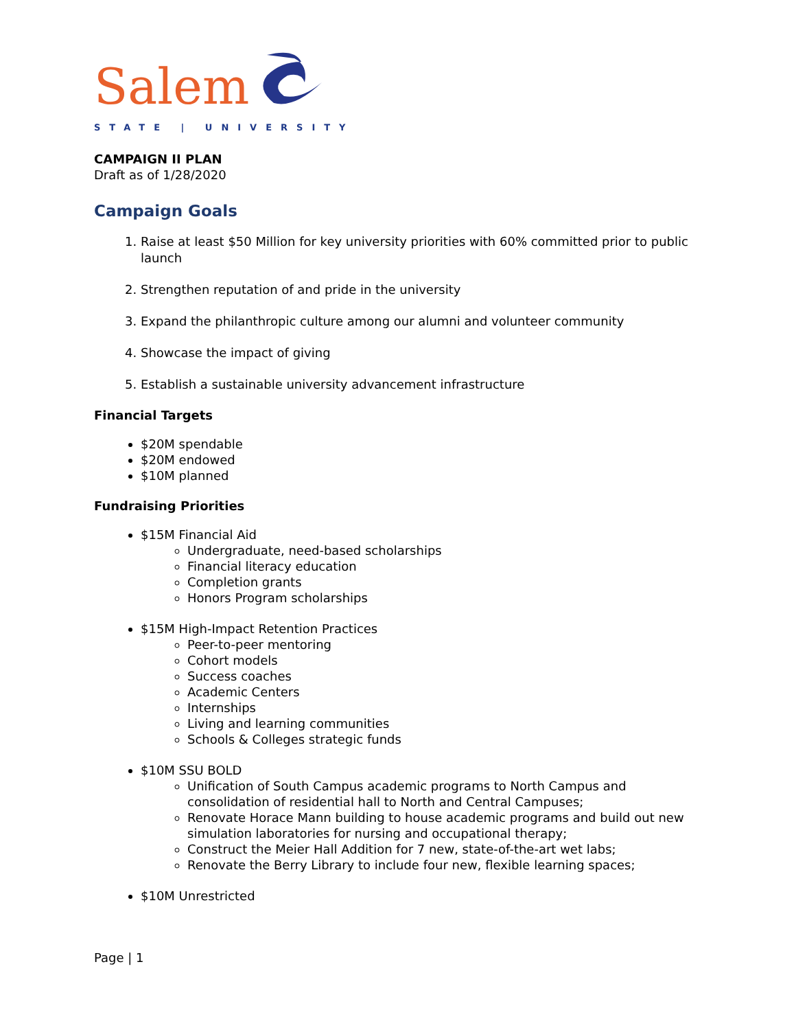Salem
STATE | UNIVERSITY
CAMPAIGN II PLAN
Draft as of 1/28/2020
Campaign Goals
1. Raise at least $50 Million for key university priorities with 60% committed prior to public launch
2. Strengthen reputation of and pride in the university
3. Expand the philanthropic culture among our alumni and volunteer community
4. Showcase the impact of giving
5. Establish a sustainable university advancement infrastructure
Financial Targets
$20M spendable
$20M endowed
$10M planned
Fundraising Priorities
$15M Financial Aid
Undergraduate, need-based scholarships
Financial literacy education
Completion grants
Honors Program scholarships
$15M High-Impact Retention Practices
Peer-to-peer mentoring
Cohort models
Success coaches
Academic Centers
Internships
Living and learning communities
Schools & Colleges strategic funds
$10M SSU BOLD
Unification of South Campus academic programs to North Campus and consolidation of residential hall to North and Central Campuses;
Renovate Horace Mann building to house academic programs and build out new simulation laboratories for nursing and occupational therapy;
Construct the Meier Hall Addition for 7 new, state-of-the-art wet labs;
Renovate the Berry Library to include four new, flexible learning spaces;
$10M Unrestricted
Page | 1